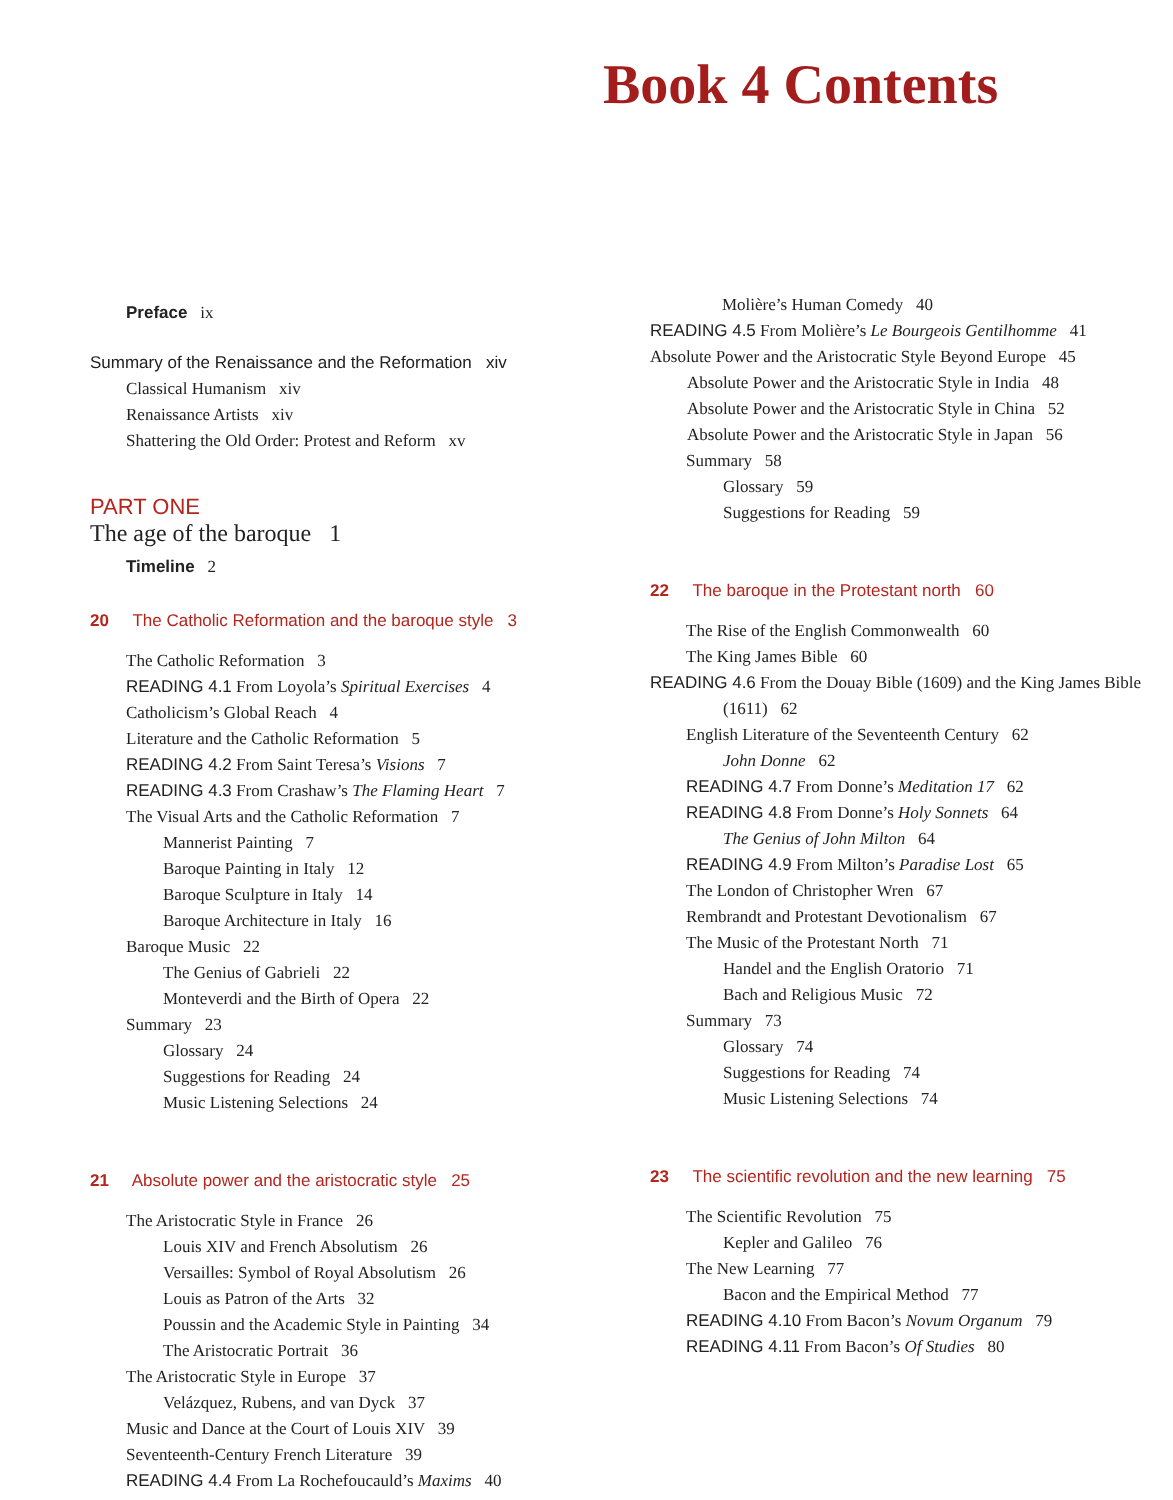Book 4 Contents
Preface ix
Summary of the Renaissance and the Reformation xiv
Classical Humanism xiv
Renaissance Artists xiv
Shattering the Old Order: Protest and Reform xv
PART ONE
The age of the baroque 1
Timeline 2
20 The Catholic Reformation and the baroque style 3
The Catholic Reformation 3
READING 4.1 From Loyola’s Spiritual Exercises 4
Catholicism’s Global Reach 4
Literature and the Catholic Reformation 5
READING 4.2 From Saint Teresa’s Visions 7
READING 4.3 From Crashaw’s The Flaming Heart 7
The Visual Arts and the Catholic Reformation 7
Mannerist Painting 7
Baroque Painting in Italy 12
Baroque Sculpture in Italy 14
Baroque Architecture in Italy 16
Baroque Music 22
The Genius of Gabrieli 22
Monteverdi and the Birth of Opera 22
Summary 23
Glossary 24
Suggestions for Reading 24
Music Listening Selections 24
21 Absolute power and the aristocratic style 25
The Aristocratic Style in France 26
Louis XIV and French Absolutism 26
Versailles: Symbol of Royal Absolutism 26
Louis as Patron of the Arts 32
Poussin and the Academic Style in Painting 34
The Aristocratic Portrait 36
The Aristocratic Style in Europe 37
Velázquez, Rubens, and van Dyck 37
Music and Dance at the Court of Louis XIV 39
Seventeenth-Century French Literature 39
READING 4.4 From La Rochefoucauld’s Maxims 40
Molière’s Human Comedy 40
READING 4.5 From Molière’s Le Bourgeois Gentilhomme 41
Absolute Power and the Aristocratic Style Beyond Europe 45
Absolute Power and the Aristocratic Style in India 48
Absolute Power and the Aristocratic Style in China 52
Absolute Power and the Aristocratic Style in Japan 56
Summary 58
Glossary 59
Suggestions for Reading 59
22 The baroque in the Protestant north 60
The Rise of the English Commonwealth 60
The King James Bible 60
READING 4.6 From the Douay Bible (1609) and the King James Bible (1611) 62
English Literature of the Seventeenth Century 62
John Donne 62
READING 4.7 From Donne’s Meditation 17 62
READING 4.8 From Donne’s Holy Sonnets 64
The Genius of John Milton 64
READING 4.9 From Milton’s Paradise Lost 65
The London of Christopher Wren 67
Rembrandt and Protestant Devotionalism 67
The Music of the Protestant North 71
Handel and the English Oratorio 71
Bach and Religious Music 72
Summary 73
Glossary 74
Suggestions for Reading 74
Music Listening Selections 74
23 The scientific revolution and the new learning 75
The Scientific Revolution 75
Kepler and Galileo 76
The New Learning 77
Bacon and the Empirical Method 77
READING 4.10 From Bacon’s Novum Organum 79
READING 4.11 From Bacon’s Of Studies 80